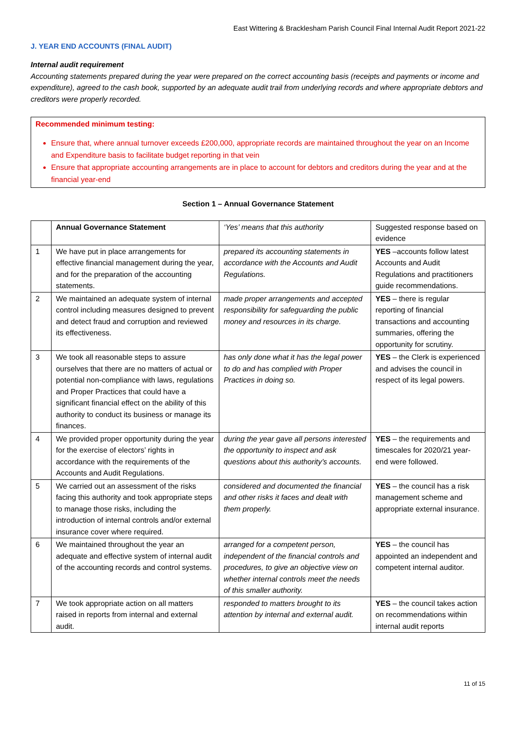East Wittering & Bracklesham Parish Council Final Internal Audit Report 2021-22
J. YEAR END ACCOUNTS (FINAL AUDIT)
Internal audit requirement
Accounting statements prepared during the year were prepared on the correct accounting basis (receipts and payments or income and expenditure), agreed to the cash book, supported by an adequate audit trail from underlying records and where appropriate debtors and creditors were properly recorded.
Recommended minimum testing:
Ensure that, where annual turnover exceeds £200,000, appropriate records are maintained throughout the year on an Income and Expenditure basis to facilitate budget reporting in that vein
Ensure that appropriate accounting arrangements are in place to account for debtors and creditors during the year and at the financial year-end
Section 1 – Annual Governance Statement
| | Annual Governance Statement | ‘Yes’ means that this authority | Suggested response based on evidence |
| 1 | We have put in place arrangements for effective financial management during the year, and for the preparation of the accounting statements. | prepared its accounting statements in accordance with the Accounts and Audit Regulations. | YES –accounts follow latest Accounts and Audit Regulations and practitioners guide recommendations. |
| 2 | We maintained an adequate system of internal control including measures designed to prevent and detect fraud and corruption and reviewed its effectiveness. | made proper arrangements and accepted responsibility for safeguarding the public money and resources in its charge. | YES – there is regular reporting of financial transactions and accounting summaries, offering the opportunity for scrutiny. |
| 3 | We took all reasonable steps to assure ourselves that there are no matters of actual or potential non-compliance with laws, regulations and Proper Practices that could have a significant financial effect on the ability of this authority to conduct its business or manage its finances. | has only done what it has the legal power to do and has complied with Proper Practices in doing so. | YES – the Clerk is experienced and advises the council in respect of its legal powers. |
| 4 | We provided proper opportunity during the year for the exercise of electors’ rights in accordance with the requirements of the Accounts and Audit Regulations. | during the year gave all persons interested the opportunity to inspect and ask questions about this authority’s accounts. | YES – the requirements and timescales for 2020/21 year-end were followed. |
| 5 | We carried out an assessment of the risks facing this authority and took appropriate steps to manage those risks, including the introduction of internal controls and/or external insurance cover where required. | considered and documented the financial and other risks it faces and dealt with them properly. | YES – the council has a risk management scheme and appropriate external insurance. |
| 6 | We maintained throughout the year an adequate and effective system of internal audit of the accounting records and control systems. | arranged for a competent person, independent of the financial controls and procedures, to give an objective view on whether internal controls meet the needs of this smaller authority. | YES – the council has appointed an independent and competent internal auditor. |
| 7 | We took appropriate action on all matters raised in reports from internal and external audit. | responded to matters brought to its attention by internal and external audit. | YES – the council takes action on recommendations within internal audit reports |
11 of 15